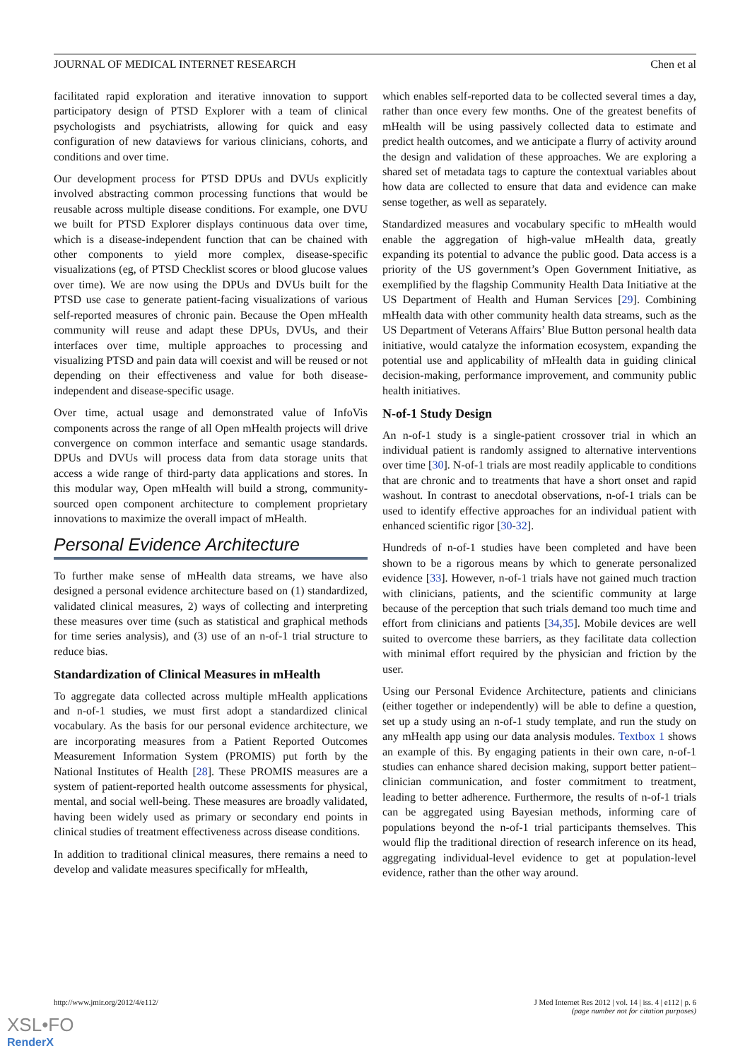JOURNAL OF MEDICAL INTERNET RESEARCH Chen et al
facilitated rapid exploration and iterative innovation to support participatory design of PTSD Explorer with a team of clinical psychologists and psychiatrists, allowing for quick and easy configuration of new dataviews for various clinicians, cohorts, and conditions and over time.
Our development process for PTSD DPUs and DVUs explicitly involved abstracting common processing functions that would be reusable across multiple disease conditions. For example, one DVU we built for PTSD Explorer displays continuous data over time, which is a disease-independent function that can be chained with other components to yield more complex, disease-specific visualizations (eg, of PTSD Checklist scores or blood glucose values over time). We are now using the DPUs and DVUs built for the PTSD use case to generate patient-facing visualizations of various self-reported measures of chronic pain. Because the Open mHealth community will reuse and adapt these DPUs, DVUs, and their interfaces over time, multiple approaches to processing and visualizing PTSD and pain data will coexist and will be reused or not depending on their effectiveness and value for both disease-independent and disease-specific usage.
Over time, actual usage and demonstrated value of InfoVis components across the range of all Open mHealth projects will drive convergence on common interface and semantic usage standards. DPUs and DVUs will process data from data storage units that access a wide range of third-party data applications and stores. In this modular way, Open mHealth will build a strong, community-sourced open component architecture to complement proprietary innovations to maximize the overall impact of mHealth.
Personal Evidence Architecture
To further make sense of mHealth data streams, we have also designed a personal evidence architecture based on (1) standardized, validated clinical measures, 2) ways of collecting and interpreting these measures over time (such as statistical and graphical methods for time series analysis), and (3) use of an n-of-1 trial structure to reduce bias.
Standardization of Clinical Measures in mHealth
To aggregate data collected across multiple mHealth applications and n-of-1 studies, we must first adopt a standardized clinical vocabulary. As the basis for our personal evidence architecture, we are incorporating measures from a Patient Reported Outcomes Measurement Information System (PROMIS) put forth by the National Institutes of Health [28]. These PROMIS measures are a system of patient-reported health outcome assessments for physical, mental, and social well-being. These measures are broadly validated, having been widely used as primary or secondary end points in clinical studies of treatment effectiveness across disease conditions.
In addition to traditional clinical measures, there remains a need to develop and validate measures specifically for mHealth,
which enables self-reported data to be collected several times a day, rather than once every few months. One of the greatest benefits of mHealth will be using passively collected data to estimate and predict health outcomes, and we anticipate a flurry of activity around the design and validation of these approaches. We are exploring a shared set of metadata tags to capture the contextual variables about how data are collected to ensure that data and evidence can make sense together, as well as separately.
Standardized measures and vocabulary specific to mHealth would enable the aggregation of high-value mHealth data, greatly expanding its potential to advance the public good. Data access is a priority of the US government’s Open Government Initiative, as exemplified by the flagship Community Health Data Initiative at the US Department of Health and Human Services [29]. Combining mHealth data with other community health data streams, such as the US Department of Veterans Affairs’ Blue Button personal health data initiative, would catalyze the information ecosystem, expanding the potential use and applicability of mHealth data in guiding clinical decision-making, performance improvement, and community public health initiatives.
N-of-1 Study Design
An n-of-1 study is a single-patient crossover trial in which an individual patient is randomly assigned to alternative interventions over time [30]. N-of-1 trials are most readily applicable to conditions that are chronic and to treatments that have a short onset and rapid washout. In contrast to anecdotal observations, n-of-1 trials can be used to identify effective approaches for an individual patient with enhanced scientific rigor [30-32].
Hundreds of n-of-1 studies have been completed and have been shown to be a rigorous means by which to generate personalized evidence [33]. However, n-of-1 trials have not gained much traction with clinicians, patients, and the scientific community at large because of the perception that such trials demand too much time and effort from clinicians and patients [34,35]. Mobile devices are well suited to overcome these barriers, as they facilitate data collection with minimal effort required by the physician and friction by the user.
Using our Personal Evidence Architecture, patients and clinicians (either together or independently) will be able to define a question, set up a study using an n-of-1 study template, and run the study on any mHealth app using our data analysis modules. Textbox 1 shows an example of this. By engaging patients in their own care, n-of-1 studies can enhance shared decision making, support better patient–clinician communication, and foster commitment to treatment, leading to better adherence. Furthermore, the results of n-of-1 trials can be aggregated using Bayesian methods, informing care of populations beyond the n-of-1 trial participants themselves. This would flip the traditional direction of research inference on its head, aggregating individual-level evidence to get at population-level evidence, rather than the other way around.
http://www.jmir.org/2012/4/e112/
J Med Internet Res 2012 | vol. 14 | iss. 4 | e112 | p. 6
(page number not for citation purposes)
XSL•FO
RenderX